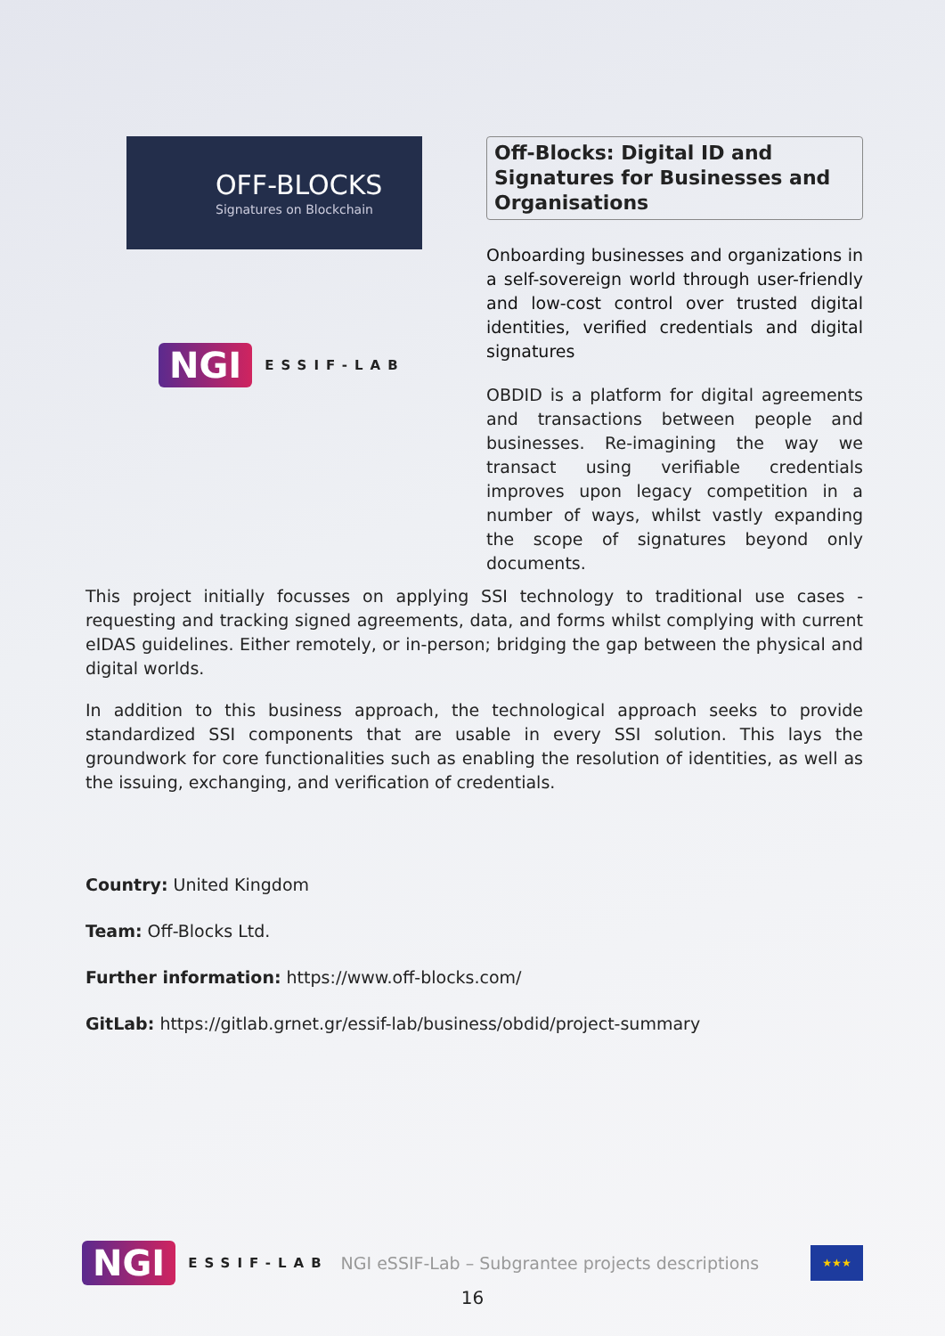OFF-BLOCKS
Signatures on Blockchain
NGI ESSIF-LAB
Off-Blocks: Digital ID and Signatures for Businesses and Organisations
Onboarding businesses and organizations in a self-sovereign world through user-friendly and low-cost control over trusted digital identities, verified credentials and digital signatures
OBDID is a platform for digital agreements and transactions between people and businesses. Re-imagining the way we transact using verifiable credentials improves upon legacy competition in a number of ways, whilst vastly expanding the scope of signatures beyond only documents.
This project initially focusses on applying SSI technology to traditional use cases - requesting and tracking signed agreements, data, and forms whilst complying with current eIDAS guidelines. Either remotely, or in-person; bridging the gap between the physical and digital worlds.
In addition to this business approach, the technological approach seeks to provide standardized SSI components that are usable in every SSI solution. This lays the groundwork for core functionalities such as enabling the resolution of identities, as well as the issuing, exchanging, and verification of credentials.
Country: United Kingdom
Team: Off-Blocks Ltd.
Further information: https://www.off-blocks.com/
GitLab: https://gitlab.grnet.gr/essif-lab/business/obdid/project-summary
NGI ESSIF-LAB NGI eSSIF-Lab – Subgrantee projects descriptions ★★★
16